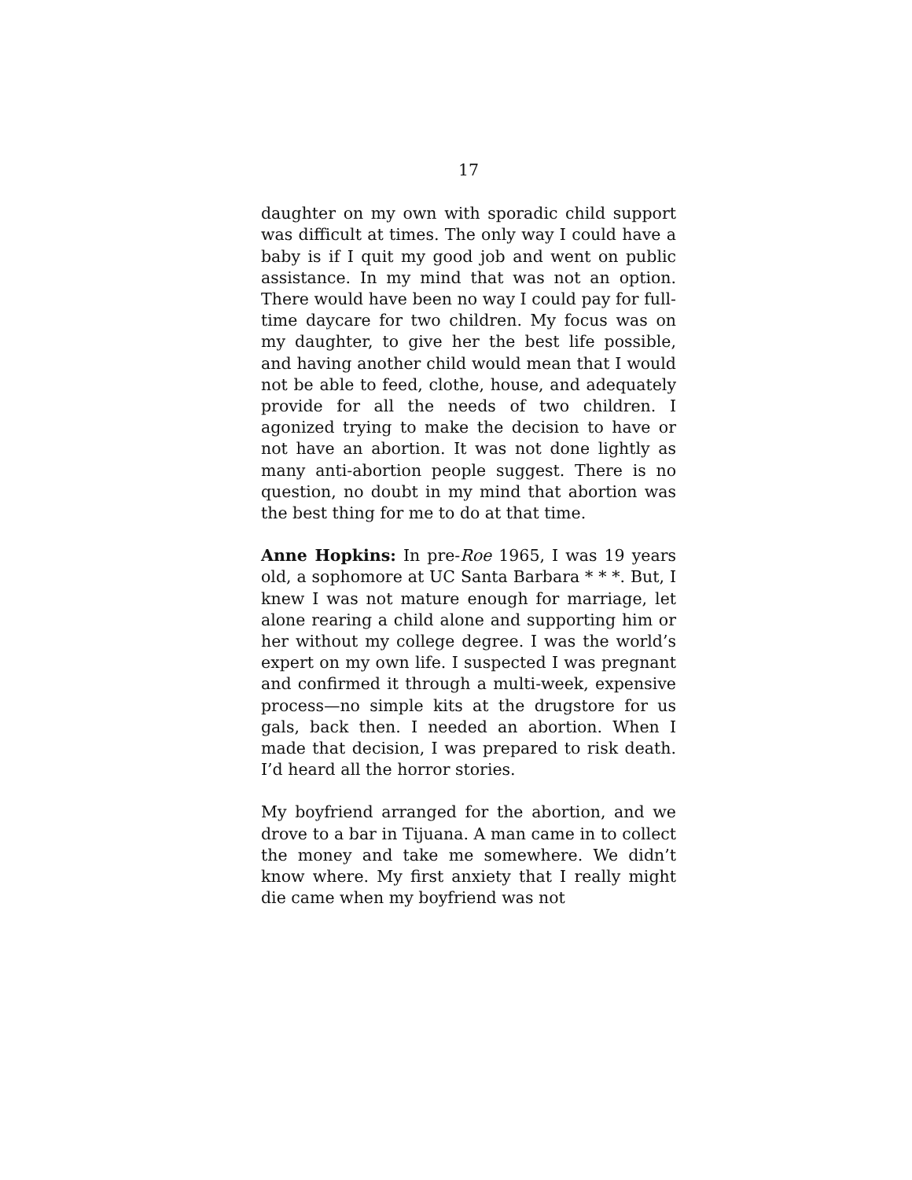17
daughter on my own with sporadic child support was difficult at times. The only way I could have a baby is if I quit my good job and went on public assistance. In my mind that was not an option. There would have been no way I could pay for full-time daycare for two children. My focus was on my daughter, to give her the best life possible, and having another child would mean that I would not be able to feed, clothe, house, and adequately provide for all the needs of two children. I agonized trying to make the decision to have or not have an abortion. It was not done lightly as many anti-abortion people suggest. There is no question, no doubt in my mind that abortion was the best thing for me to do at that time.
Anne Hopkins: In pre-Roe 1965, I was 19 years old, a sophomore at UC Santa Barbara * * *. But, I knew I was not mature enough for marriage, let alone rearing a child alone and supporting him or her without my college degree. I was the world’s expert on my own life. I suspected I was pregnant and confirmed it through a multi-week, expensive process—no simple kits at the drugstore for us gals, back then. I needed an abortion. When I made that decision, I was prepared to risk death. I’d heard all the horror stories.
My boyfriend arranged for the abortion, and we drove to a bar in Tijuana. A man came in to collect the money and take me somewhere. We didn’t know where. My first anxiety that I really might die came when my boyfriend was not